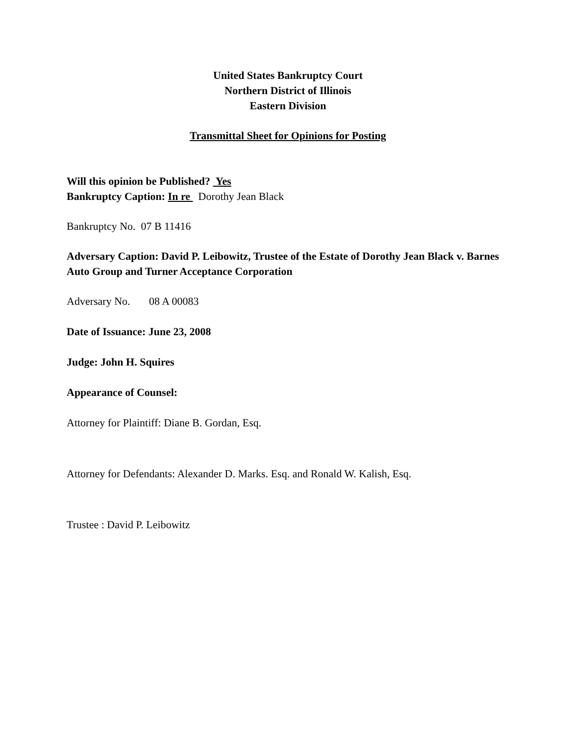United States Bankruptcy Court
Northern District of Illinois
Eastern Division
Transmittal Sheet for Opinions for Posting
Will this opinion be Published? Yes
Bankruptcy Caption: In re Dorothy Jean Black
Bankruptcy No. 07 B 11416
Adversary Caption: David P. Leibowitz, Trustee of the Estate of Dorothy Jean Black v. Barnes Auto Group and Turner Acceptance Corporation
Adversary No. 08 A 00083
Date of Issuance: June 23, 2008
Judge: John H. Squires
Appearance of Counsel:
Attorney for Plaintiff: Diane B. Gordan, Esq.
Attorney for Defendants: Alexander D. Marks. Esq. and Ronald W. Kalish, Esq.
Trustee : David P. Leibowitz